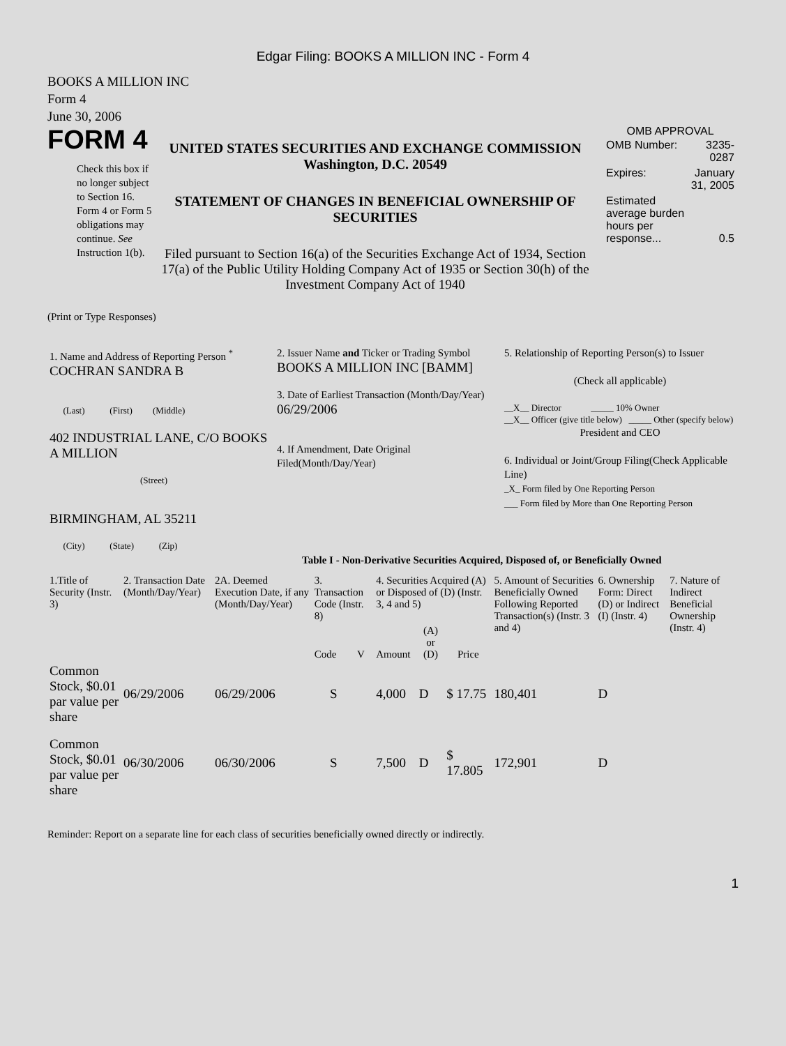Edgar Filing: BOOKS A MILLION INC - Form 4
BOOKS A MILLION INC
Form 4
June 30, 2006
FORM 4
Check this box if no longer subject to Section 16. Form 4 or Form 5 obligations may continue. See Instruction 1(b).
UNITED STATES SECURITIES AND EXCHANGE COMMISSION
Washington, D.C. 20549
STATEMENT OF CHANGES IN BENEFICIAL OWNERSHIP OF SECURITIES
Filed pursuant to Section 16(a) of the Securities Exchange Act of 1934, Section 17(a) of the Public Utility Holding Company Act of 1935 or Section 30(h) of the Investment Company Act of 1940
OMB APPROVAL
| OMB Number: | 3235-0287 |
| Expires: | January 31, 2005 |
| Estimated average burden hours per response... | 0.5 |
(Print or Type Responses)
| 1. Name and Address of Reporting Person <sup>*</sup> COCHRAN SANDRA B (Last) (First) (Middle) 402 INDUSTRIAL LANE, C/O BOOKS A MILLION (Street) BIRMINGHAM, AL 35211 (City) (State) (Zip) | 2. Issuer Name and Ticker or Trading Symbol BOOKS A MILLION INC [BAMM] 3. Date of Earliest Transaction (Month/Day/Year) 06/29/2006 4. If Amendment, Date Original Filed(Month/Day/Year) | 5. Relationship of Reporting Person(s) to Issuer (Check all applicable) __X__ Director _____ 10% Owner __X__ Officer (give title below) _____ Other (specify below) President and CEO 6. Individual or Joint/Group Filing(Check Applicable Line) _X_ Form filed by One Reporting Person ___ Form filed by More than One Reporting Person |
Table I - Non-Derivative Securities Acquired, Disposed of, or Beneficially Owned
| 1.Title of Security (Instr. 3) | 2. Transaction Date (Month/Day/Year) | 2A. Deemed Execution Date, if any (Month/Day/Year) | 3. Transaction Code (Instr. 8) | | 4. Securities Acquired (A) or Disposed of (D) (Instr. 3, 4 and 5) | | | 5. Amount of Securities Beneficially Owned Following Reported Transaction(s) (Instr. 3 and 4) | 6. Ownership Form: Direct (D) or Indirect (I) (Instr. 4) | 7. Nature of Indirect Beneficial Ownership (Instr. 4) |
| | | | Code | V | Amount | (A) or (D) | Price | | | |
| Common Stock, $0.01 par value per share | 06/29/2006 | 06/29/2006 | S | | 4,000 | D | $ 17.75 | 180,401 | D | |
| Common Stock, $0.01 par value per share | 06/30/2006 | 06/30/2006 | S | | 7,500 | D | $ 17.805 | 172,901 | D | |
Reminder: Report on a separate line for each class of securities beneficially owned directly or indirectly.
1